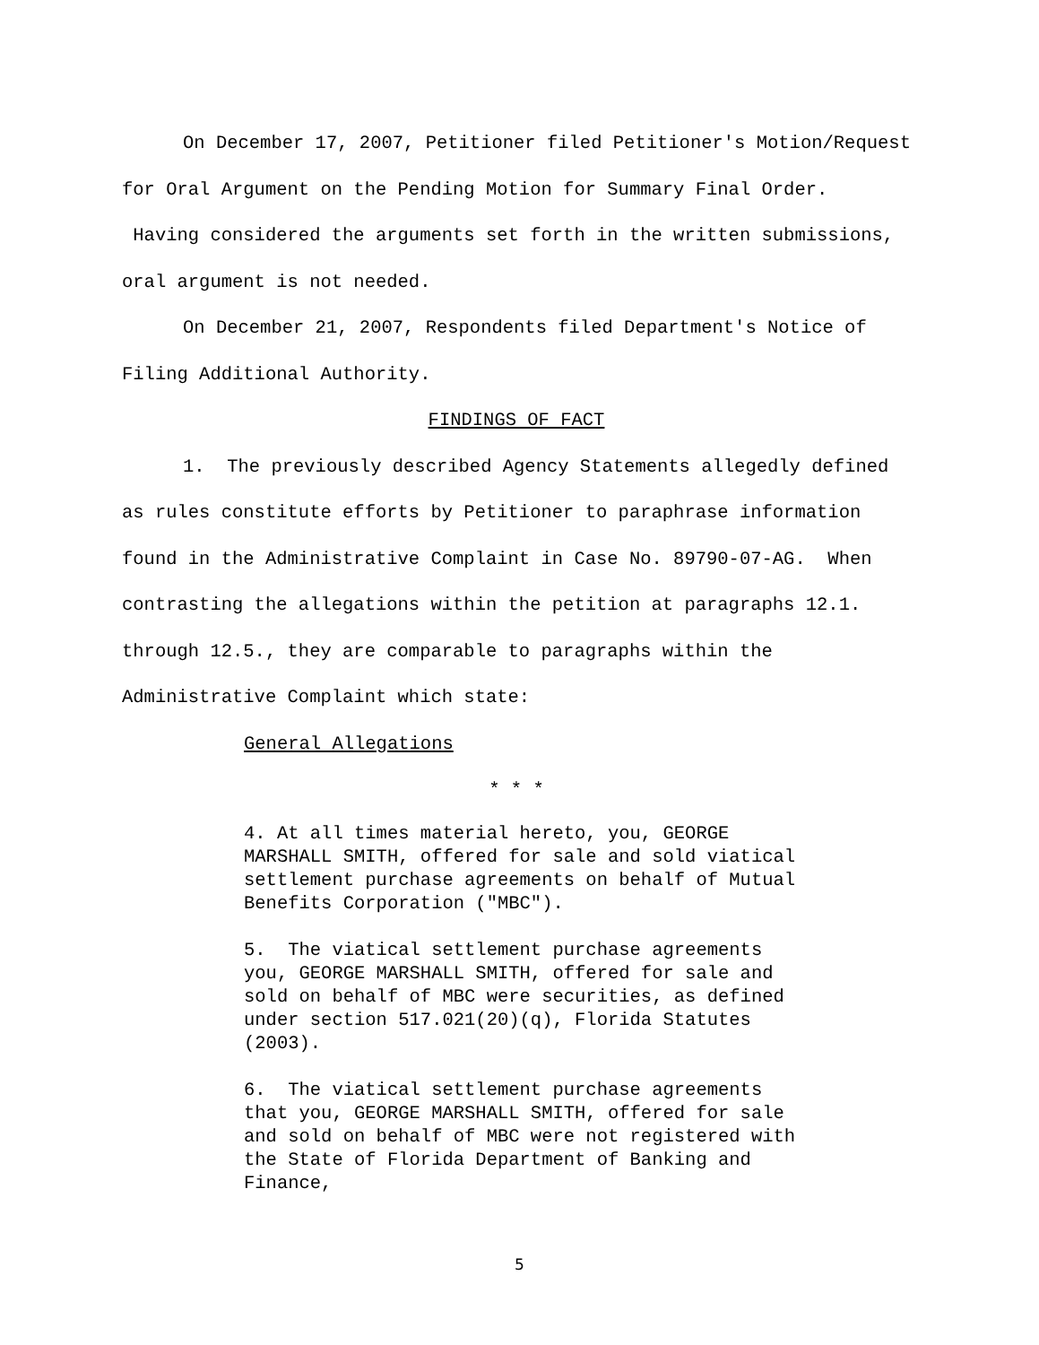On December 17, 2007, Petitioner filed Petitioner's Motion/Request for Oral Argument on the Pending Motion for Summary Final Order. Having considered the arguments set forth in the written submissions, oral argument is not needed.
On December 21, 2007, Respondents filed Department's Notice of Filing Additional Authority.
FINDINGS OF FACT
1. The previously described Agency Statements allegedly defined as rules constitute efforts by Petitioner to paraphrase information found in the Administrative Complaint in Case No. 89790-07-AG. When contrasting the allegations within the petition at paragraphs 12.1. through 12.5., they are comparable to paragraphs within the Administrative Complaint which state:
General Allegations
* * *
4. At all times material hereto, you, GEORGE MARSHALL SMITH, offered for sale and sold viatical settlement purchase agreements on behalf of Mutual Benefits Corporation ("MBC").
5. The viatical settlement purchase agreements you, GEORGE MARSHALL SMITH, offered for sale and sold on behalf of MBC were securities, as defined under section 517.021(20)(q), Florida Statutes (2003).
6. The viatical settlement purchase agreements that you, GEORGE MARSHALL SMITH, offered for sale and sold on behalf of MBC were not registered with the State of Florida Department of Banking and Finance,
5